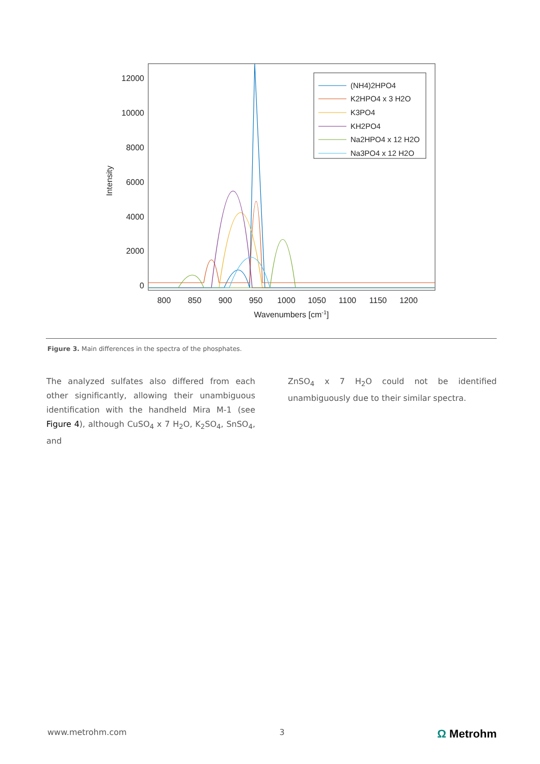Intensity
12000
10000
8000
6000
4000
2000
0
800
850
900
950
1000
1050
1100
1150
1200
Wavenumbers [cm-1]
(NH4)2HPO4
K2HPO4 x 3 H2O
K3PO4
KH2PO4
Na2HPO4 x 12 H2O
Na3PO4 x 12 H2O
Figure 3. Main differences in the spectra of the phosphates.
The analyzed sulfates also differed from each other significantly, allowing their unambiguous identification with the handheld Mira M-1 (see Figure 4), although CuSO<sub>4</sub> x 7 H<sub>2</sub>O, K<sub>2</sub>SO<sub>4</sub>, SnSO<sub>4</sub>, and
ZnSO<sub>4</sub> x 7 H<sub>2</sub>O could not be identified unambiguously due to their similar spectra.
www.metrohm.com 3 Ω Metrohm